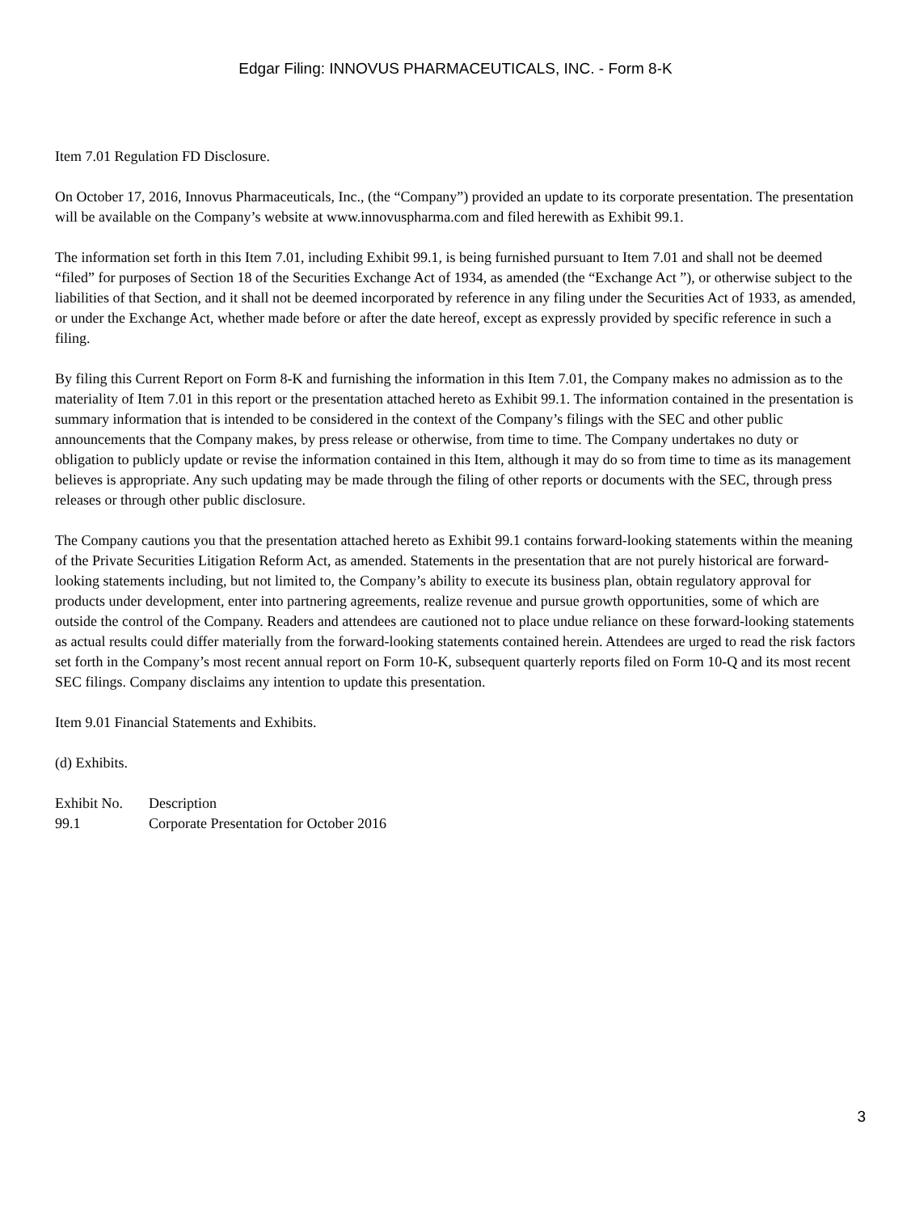Edgar Filing: INNOVUS PHARMACEUTICALS, INC. - Form 8-K
Item 7.01 Regulation FD Disclosure.
On October 17, 2016, Innovus Pharmaceuticals, Inc., (the “Company”) provided an update to its corporate presentation. The presentation will be available on the Company’s website at www.innovuspharma.com and filed herewith as Exhibit 99.1.
The information set forth in this Item 7.01, including Exhibit 99.1, is being furnished pursuant to Item 7.01 and shall not be deemed “filed” for purposes of Section 18 of the Securities Exchange Act of 1934, as amended (the “Exchange Act ”), or otherwise subject to the liabilities of that Section, and it shall not be deemed incorporated by reference in any filing under the Securities Act of 1933, as amended, or under the Exchange Act, whether made before or after the date hereof, except as expressly provided by specific reference in such a filing.
By filing this Current Report on Form 8-K and furnishing the information in this Item 7.01, the Company makes no admission as to the materiality of Item 7.01 in this report or the presentation attached hereto as Exhibit 99.1. The information contained in the presentation is summary information that is intended to be considered in the context of the Company’s filings with the SEC and other public announcements that the Company makes, by press release or otherwise, from time to time. The Company undertakes no duty or obligation to publicly update or revise the information contained in this Item, although it may do so from time to time as its management believes is appropriate. Any such updating may be made through the filing of other reports or documents with the SEC, through press releases or through other public disclosure.
The Company cautions you that the presentation attached hereto as Exhibit 99.1 contains forward-looking statements within the meaning of the Private Securities Litigation Reform Act, as amended. Statements in the presentation that are not purely historical are forward-looking statements including, but not limited to, the Company’s ability to execute its business plan, obtain regulatory approval for products under development, enter into partnering agreements, realize revenue and pursue growth opportunities, some of which are outside the control of the Company. Readers and attendees are cautioned not to place undue reliance on these forward-looking statements as actual results could differ materially from the forward-looking statements contained herein. Attendees are urged to read the risk factors set forth in the Company’s most recent annual report on Form 10-K, subsequent quarterly reports filed on Form 10-Q and its most recent SEC filings. Company disclaims any intention to update this presentation.
Item 9.01 Financial Statements and Exhibits.
(d) Exhibits.
| Exhibit No. | Description |
| 99.1 | Corporate Presentation for October 2016 |
3